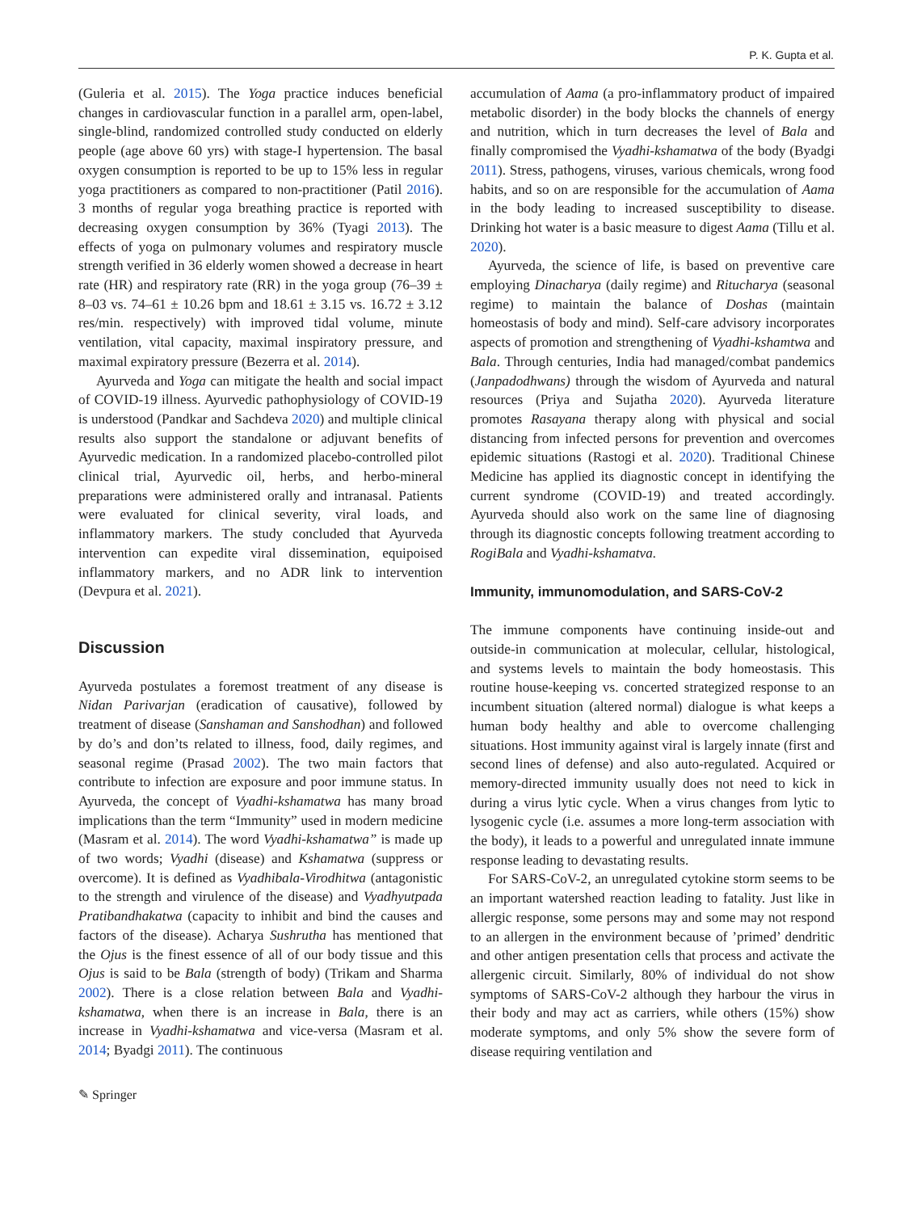P. K. Gupta et al.
(Guleria et al. 2015). The Yoga practice induces beneficial changes in cardiovascular function in a parallel arm, open-label, single-blind, randomized controlled study conducted on elderly people (age above 60 yrs) with stage-I hypertension. The basal oxygen consumption is reported to be up to 15% less in regular yoga practitioners as compared to non-practitioner (Patil 2016). 3 months of regular yoga breathing practice is reported with decreasing oxygen consumption by 36% (Tyagi 2013). The effects of yoga on pulmonary volumes and respiratory muscle strength verified in 36 elderly women showed a decrease in heart rate (HR) and respiratory rate (RR) in the yoga group (76–39 ± 8–03 vs. 74–61 ± 10.26 bpm and 18.61 ± 3.15 vs. 16.72 ± 3.12 res/min. respectively) with improved tidal volume, minute ventilation, vital capacity, maximal inspiratory pressure, and maximal expiratory pressure (Bezerra et al. 2014).
Ayurveda and Yoga can mitigate the health and social impact of COVID-19 illness. Ayurvedic pathophysiology of COVID-19 is understood (Pandkar and Sachdeva 2020) and multiple clinical results also support the standalone or adjuvant benefits of Ayurvedic medication. In a randomized placebo-controlled pilot clinical trial, Ayurvedic oil, herbs, and herbo-mineral preparations were administered orally and intranasal. Patients were evaluated for clinical severity, viral loads, and inflammatory markers. The study concluded that Ayurveda intervention can expedite viral dissemination, equipoised inflammatory markers, and no ADR link to intervention (Devpura et al. 2021).
Discussion
Ayurveda postulates a foremost treatment of any disease is Nidan Parivarjan (eradication of causative), followed by treatment of disease (Sanshaman and Sanshodhan) and followed by do’s and don’ts related to illness, food, daily regimes, and seasonal regime (Prasad 2002). The two main factors that contribute to infection are exposure and poor immune status. In Ayurveda, the concept of Vyadhi-kshamatwa has many broad implications than the term “Immunity” used in modern medicine (Masram et al. 2014). The word Vyadhi-kshamatwa” is made up of two words; Vyadhi (disease) and Kshamatwa (suppress or overcome). It is defined as Vyadhibala-Virodhitwa (antagonistic to the strength and virulence of the disease) and Vyadhyutpada Pratibandhakatwa (capacity to inhibit and bind the causes and factors of the disease). Acharya Sushrutha has mentioned that the Ojus is the finest essence of all of our body tissue and this Ojus is said to be Bala (strength of body) (Trikam and Sharma 2002). There is a close relation between Bala and Vyadhi-kshamatwa, when there is an increase in Bala, there is an increase in Vyadhi-kshamatwa and vice-versa (Masram et al. 2014; Byadgi 2011). The continuous
accumulation of Aama (a pro-inflammatory product of impaired metabolic disorder) in the body blocks the channels of energy and nutrition, which in turn decreases the level of Bala and finally compromised the Vyadhi-kshamatwa of the body (Byadgi 2011). Stress, pathogens, viruses, various chemicals, wrong food habits, and so on are responsible for the accumulation of Aama in the body leading to increased susceptibility to disease. Drinking hot water is a basic measure to digest Aama (Tillu et al. 2020).
Ayurveda, the science of life, is based on preventive care employing Dinacharya (daily regime) and Ritucharya (seasonal regime) to maintain the balance of Doshas (maintain homeostasis of body and mind). Self-care advisory incorporates aspects of promotion and strengthening of Vyadhi-kshamtwa and Bala. Through centuries, India had managed/combat pandemics (Janpadodhwans) through the wisdom of Ayurveda and natural resources (Priya and Sujatha 2020). Ayurveda literature promotes Rasayana therapy along with physical and social distancing from infected persons for prevention and overcomes epidemic situations (Rastogi et al. 2020). Traditional Chinese Medicine has applied its diagnostic concept in identifying the current syndrome (COVID-19) and treated accordingly. Ayurveda should also work on the same line of diagnosing through its diagnostic concepts following treatment according to RogiBala and Vyadhi-kshamatva.
Immunity, immunomodulation, and SARS-CoV-2
The immune components have continuing inside-out and outside-in communication at molecular, cellular, histological, and systems levels to maintain the body homeostasis. This routine house-keeping vs. concerted strategized response to an incumbent situation (altered normal) dialogue is what keeps a human body healthy and able to overcome challenging situations. Host immunity against viral is largely innate (first and second lines of defense) and also auto-regulated. Acquired or memory-directed immunity usually does not need to kick in during a virus lytic cycle. When a virus changes from lytic to lysogenic cycle (i.e. assumes a more long-term association with the body), it leads to a powerful and unregulated innate immune response leading to devastating results.
For SARS-CoV-2, an unregulated cytokine storm seems to be an important watershed reaction leading to fatality. Just like in allergic response, some persons may and some may not respond to an allergen in the environment because of ’primed’ dendritic and other antigen presentation cells that process and activate the allergenic circuit. Similarly, 80% of individual do not show symptoms of SARS-CoV-2 although they harbour the virus in their body and may act as carriers, while others (15%) show moderate symptoms, and only 5% show the severe form of disease requiring ventilation and
✎ Springer